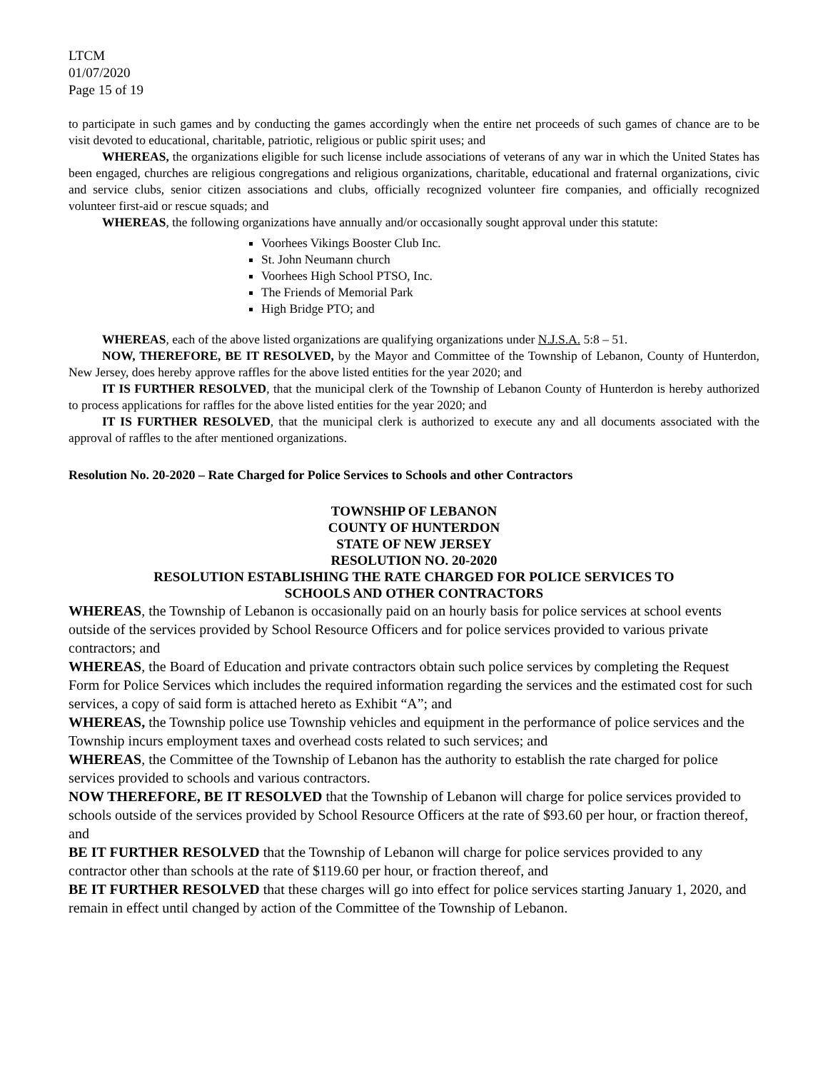LTCM
01/07/2020
Page 15 of 19
to participate in such games and by conducting the games accordingly when the entire net proceeds of such games of chance are to be visit devoted to educational, charitable, patriotic, religious or public spirit uses; and
WHEREAS, the organizations eligible for such license include associations of veterans of any war in which the United States has been engaged, churches are religious congregations and religious organizations, charitable, educational and fraternal organizations, civic and service clubs, senior citizen associations and clubs, officially recognized volunteer fire companies, and officially recognized volunteer first-aid or rescue squads; and
WHEREAS, the following organizations have annually and/or occasionally sought approval under this statute:
Voorhees Vikings Booster Club Inc.
St. John Neumann church
Voorhees High School PTSO, Inc.
The Friends of Memorial Park
High Bridge PTO; and
WHEREAS, each of the above listed organizations are qualifying organizations under N.J.S.A. 5:8 – 51.
NOW, THEREFORE, BE IT RESOLVED, by the Mayor and Committee of the Township of Lebanon, County of Hunterdon, New Jersey, does hereby approve raffles for the above listed entities for the year 2020; and
IT IS FURTHER RESOLVED, that the municipal clerk of the Township of Lebanon County of Hunterdon is hereby authorized to process applications for raffles for the above listed entities for the year 2020; and
IT IS FURTHER RESOLVED, that the municipal clerk is authorized to execute any and all documents associated with the approval of raffles to the after mentioned organizations.
Resolution No. 20-2020 – Rate Charged for Police Services to Schools and other Contractors
TOWNSHIP OF LEBANON
COUNTY OF HUNTERDON
STATE OF NEW JERSEY
RESOLUTION NO. 20-2020
RESOLUTION ESTABLISHING THE RATE CHARGED FOR POLICE SERVICES TO
SCHOOLS AND OTHER CONTRACTORS
WHEREAS, the Township of Lebanon is occasionally paid on an hourly basis for police services at school events outside of the services provided by School Resource Officers and for police services provided to various private contractors; and
WHEREAS, the Board of Education and private contractors obtain such police services by completing the Request Form for Police Services which includes the required information regarding the services and the estimated cost for such services, a copy of said form is attached hereto as Exhibit “A”; and
WHEREAS, the Township police use Township vehicles and equipment in the performance of police services and the Township incurs employment taxes and overhead costs related to such services; and
WHEREAS, the Committee of the Township of Lebanon has the authority to establish the rate charged for police services provided to schools and various contractors.
NOW THEREFORE, BE IT RESOLVED that the Township of Lebanon will charge for police services provided to schools outside of the services provided by School Resource Officers at the rate of $93.60 per hour, or fraction thereof, and
BE IT FURTHER RESOLVED that the Township of Lebanon will charge for police services provided to any contractor other than schools at the rate of $119.60 per hour, or fraction thereof, and
BE IT FURTHER RESOLVED that these charges will go into effect for police services starting January 1, 2020, and remain in effect until changed by action of the Committee of the Township of Lebanon.